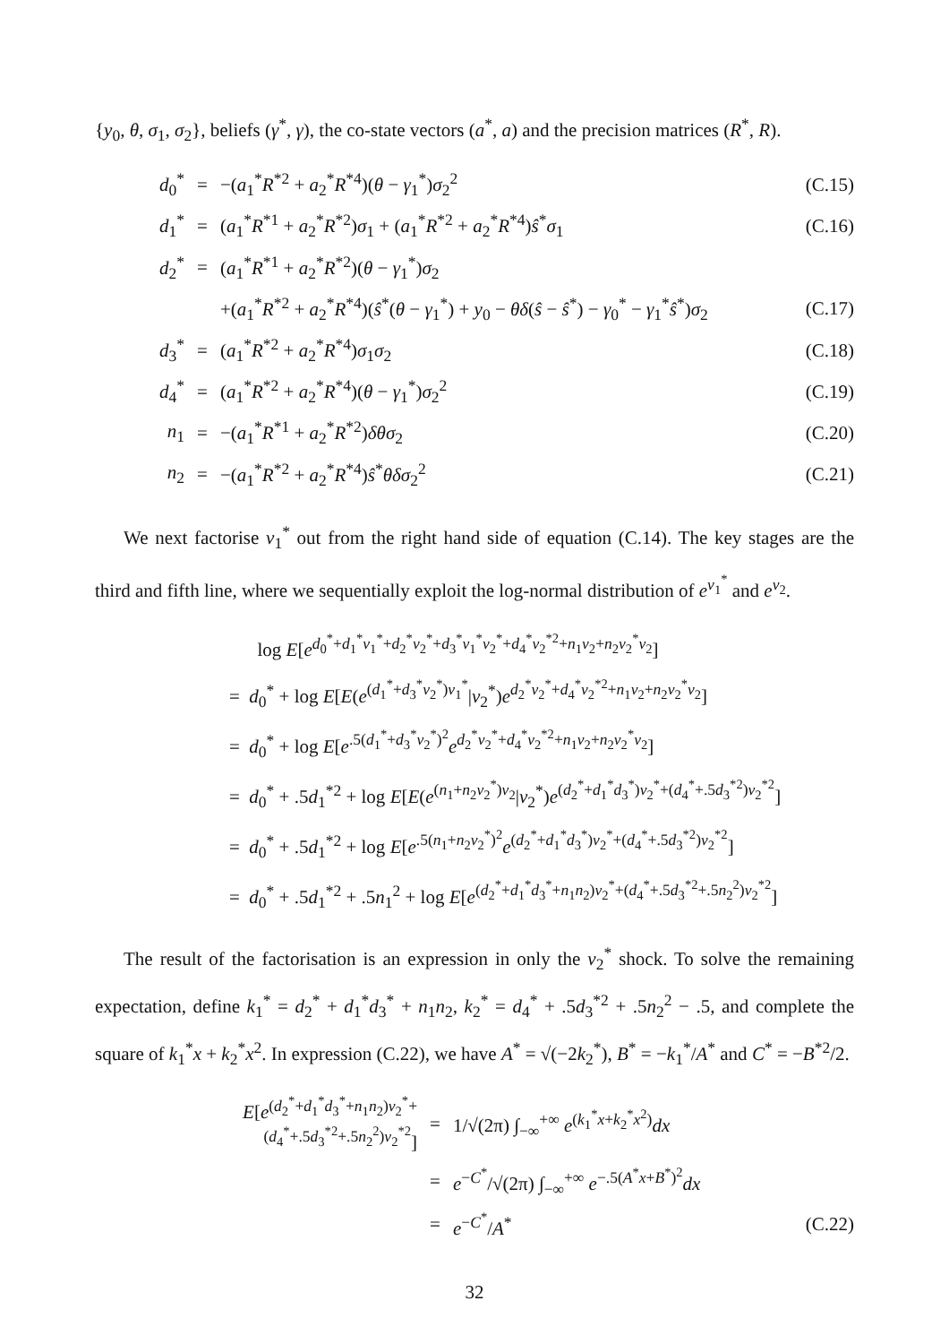{y<sub>0</sub>, θ, σ<sub>1</sub>, σ<sub>2</sub>}, beliefs (γ<sup>*</sup>, γ), the co-state vectors (a<sup>*</sup>, a) and the precision matrices (R<sup>*</sup>, R).
| d<sub>0</sub><sup>*</sup> | = | −( a<sub>1</sub><sup>*</sup> R<sup>*2</sup> + a<sub>2</sub><sup>*</sup> R<sup>*4</sup>)( θ − γ<sub>1</sub><sup>*</sup>) σ<sub>2</sub><sup>2</sup> | (C.15) |
| d<sub>1</sub><sup>*</sup> | = | ( a<sub>1</sub><sup>*</sup> R<sup>*1</sup> + a<sub>2</sub><sup>*</sup> R<sup>*2</sup>) σ<sub>1</sub> + ( a<sub>1</sub><sup>*</sup> R<sup>*2</sup> + a<sub>2</sub><sup>*</sup> R<sup>*4</sup>) ŝ<sup>*</sup> σ<sub>1</sub> | (C.16) |
| d<sub>2</sub><sup>*</sup> | = | ( a<sub>1</sub><sup>*</sup> R<sup>*1</sup> + a<sub>2</sub><sup>*</sup> R<sup>*2</sup>)( θ − γ<sub>1</sub><sup>*</sup>) σ<sub>2</sub> | |
| | | +( a<sub>1</sub><sup>*</sup> R<sup>*2</sup> + a<sub>2</sub><sup>*</sup> R<sup>*4</sup>)( ŝ<sup>*</sup>( θ − γ<sub>1</sub><sup>*</sup>) + y<sub>0</sub> − θδ ( ŝ − ŝ<sup>*</sup>) − γ<sub>0</sub><sup>*</sup> − γ<sub>1</sub><sup>*</sup> ŝ<sup>*</sup>) σ<sub>2</sub> | (C.17) |
| d<sub>3</sub><sup>*</sup> | = | ( a<sub>1</sub><sup>*</sup> R<sup>*2</sup> + a<sub>2</sub><sup>*</sup> R<sup>*4</sup>) σ<sub>1</sub> σ<sub>2</sub> | (C.18) |
| d<sub>4</sub><sup>*</sup> | = | ( a<sub>1</sub><sup>*</sup> R<sup>*2</sup> + a<sub>2</sub><sup>*</sup> R<sup>*4</sup>)( θ − γ<sub>1</sub><sup>*</sup>) σ<sub>2</sub><sup>2</sup> | (C.19) |
| n<sub>1</sub> | = | −( a<sub>1</sub><sup>*</sup> R<sup>*1</sup> + a<sub>2</sub><sup>*</sup> R<sup>*2</sup>) δθσ<sub>2</sub> | (C.20) |
| n<sub>2</sub> | = | −( a<sub>1</sub><sup>*</sup> R<sup>*2</sup> + a<sub>2</sub><sup>*</sup> R<sup>*4</sup>) ŝ<sup>*</sup> θδσ<sub>2</sub><sup>2</sup> | (C.21) |
We next factorise v<sub>1</sub><sup>*</sup> out from the right hand side of equation (C.14). The key stages are the third and fifth line, where we sequentially exploit the log-normal distribution of e<sup>v<sub>1</sub><sup>*</sup></sup> and e<sup>v<sub>2</sub></sup>.
log E[e<sup>d<sub>0</sub><sup>*</sup>+d<sub>1</sub><sup>*</sup>v<sub>1</sub><sup>*</sup>+d<sub>2</sub><sup>*</sup>v<sub>2</sub><sup>*</sup>+d<sub>3</sub><sup>*</sup>v<sub>1</sub><sup>*</sup>v<sub>2</sub><sup>*</sup>+d<sub>4</sub><sup>*</sup>v<sub>2</sub><sup>*2</sup>+n<sub>1</sub>v<sub>2</sub>+n<sub>2</sub>v<sub>2</sub><sup>*</sup>v<sub>2</sub></sup>]
= d<sub>0</sub><sup>*</sup> + log E[E(e<sup>(d<sub>1</sub><sup>*</sup>+d<sub>3</sub><sup>*</sup>v<sub>2</sub><sup>*</sup>)v<sub>1</sub><sup>*</sup></sup>|v<sub>2</sub><sup>*</sup>)e<sup>d<sub>2</sub><sup>*</sup>v<sub>2</sub><sup>*</sup>+d<sub>4</sub><sup>*</sup>v<sub>2</sub><sup>*2</sup>+n<sub>1</sub>v<sub>2</sub>+n<sub>2</sub>v<sub>2</sub><sup>*</sup>v<sub>2</sub></sup>]
= d<sub>0</sub><sup>*</sup> + log E[e<sup>.5(d<sub>1</sub><sup>*</sup>+d<sub>3</sub><sup>*</sup>v<sub>2</sub><sup>*</sup>)<sup>2</sup></sup>e<sup>d<sub>2</sub><sup>*</sup>v<sub>2</sub><sup>*</sup>+d<sub>4</sub><sup>*</sup>v<sub>2</sub><sup>*2</sup>+n<sub>1</sub>v<sub>2</sub>+n<sub>2</sub>v<sub>2</sub><sup>*</sup>v<sub>2</sub></sup>]
= d<sub>0</sub><sup>*</sup> + .5d<sub>1</sub><sup>*2</sup> + log E[E(e<sup>(n<sub>1</sub>+n<sub>2</sub>v<sub>2</sub><sup>*</sup>)v<sub>2</sub></sup>|v<sub>2</sub><sup>*</sup>)e<sup>(d<sub>2</sub><sup>*</sup>+d<sub>1</sub><sup>*</sup>d<sub>3</sub><sup>*</sup>)v<sub>2</sub><sup>*</sup>+(d<sub>4</sub><sup>*</sup>+.5d<sub>3</sub><sup>*2</sup>)v<sub>2</sub><sup>*2</sup></sup>]
= d<sub>0</sub><sup>*</sup> + .5d<sub>1</sub><sup>*2</sup> + log E[e<sup>.5(n<sub>1</sub>+n<sub>2</sub>v<sub>2</sub><sup>*</sup>)<sup>2</sup></sup>e<sup>(d<sub>2</sub><sup>*</sup>+d<sub>1</sub><sup>*</sup>d<sub>3</sub><sup>*</sup>)v<sub>2</sub><sup>*</sup>+(d<sub>4</sub><sup>*</sup>+.5d<sub>3</sub><sup>*2</sup>)v<sub>2</sub><sup>*2</sup></sup>]
= d<sub>0</sub><sup>*</sup> + .5d<sub>1</sub><sup>*2</sup> + .5n<sub>1</sub><sup>2</sup> + log E[e<sup>(d<sub>2</sub><sup>*</sup>+d<sub>1</sub><sup>*</sup>d<sub>3</sub><sup>*</sup>+n<sub>1</sub>n<sub>2</sub>)v<sub>2</sub><sup>*</sup>+(d<sub>4</sub><sup>*</sup>+.5d<sub>3</sub><sup>*2</sup>+.5n<sub>2</sub><sup>2</sup>)v<sub>2</sub><sup>*2</sup></sup>]
The result of the factorisation is an expression in only the v<sub>2</sub><sup>*</sup> shock. To solve the remaining expectation, define k<sub>1</sub><sup>*</sup> = d<sub>2</sub><sup>*</sup> + d<sub>1</sub><sup>*</sup>d<sub>3</sub><sup>*</sup> + n<sub>1</sub>n<sub>2</sub>, k<sub>2</sub><sup>*</sup> = d<sub>4</sub><sup>*</sup> + .5d<sub>3</sub><sup>*2</sup> + .5n<sub>2</sub><sup>2</sup> − .5, and complete the square of k<sub>1</sub><sup>*</sup>x + k<sub>2</sub><sup>*</sup>x<sup>2</sup>. In expression (C.22), we have A<sup>*</sup> = √(−2k<sub>2</sub><sup>*</sup>), B<sup>*</sup> = −k<sub>1</sub><sup>*</sup>/A<sup>*</sup> and C<sup>*</sup> = −B<sup>*2</sup>/2.
| E [ e<sup>(d<sub>2</sub><sup>*</sup>+d<sub>1</sub><sup>*</sup>d<sub>3</sub><sup>*</sup>+n<sub>1</sub>n<sub>2</sub>)v<sub>2</sub><sup>*</sup>+(d<sub>4</sub><sup>*</sup>+.5d<sub>3</sub><sup>*2</sup>+.5n<sub>2</sub><sup>2</sup>)v<sub>2</sub><sup>*2</sup></sup>] | = | 1/√(2π) ∫<sub>−∞</sub><sup>+∞</sup> e<sup>(k<sub>1</sub><sup>*</sup>x+k<sub>2</sub><sup>*</sup>x<sup>2</sup>)</sup> dx | |
| | = | e<sup>−C<sup>*</sup></sup>/√(2π) ∫<sub>−∞</sub><sup>+∞</sup> e<sup>−.5(A<sup>*</sup>x+B<sup>*</sup>)<sup>2</sup></sup> dx | |
| | = | e<sup>−C<sup>*</sup></sup>/ A<sup>*</sup> | (C.22) |
32